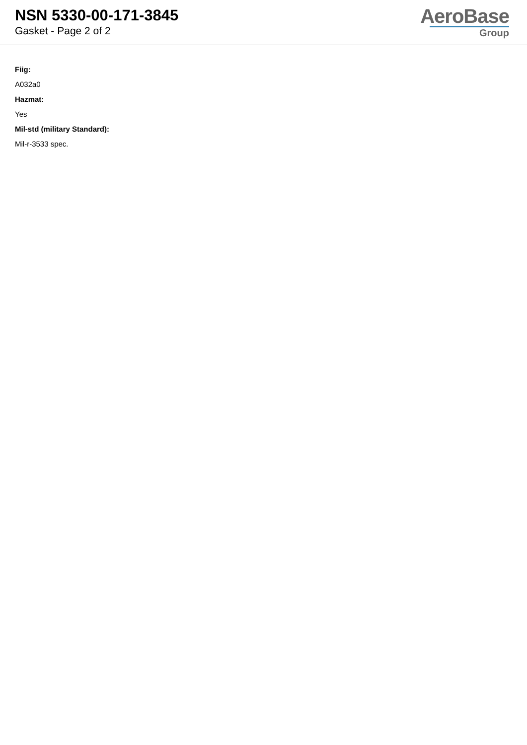NSN 5330-00-171-3845
Gasket - Page 2 of 2
AeroBase
Group
Fiig:
A032a0
Hazmat:
Yes
Mil-std (military Standard):
Mil-r-3533 spec.